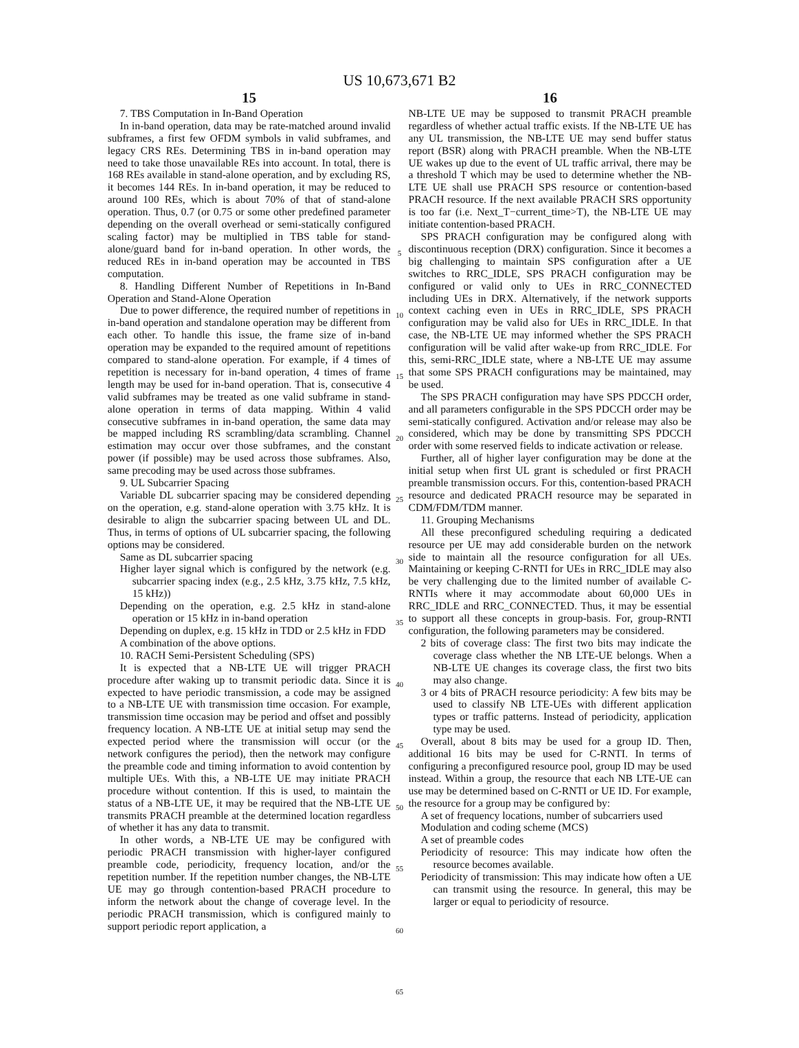US 10,673,671 B2
15
7. TBS Computation in In-Band Operation
In in-band operation, data may be rate-matched around invalid subframes, a first few OFDM symbols in valid subframes, and legacy CRS REs. Determining TBS in in-band operation may need to take those unavailable REs into account. In total, there is 168 REs available in stand-alone operation, and by excluding RS, it becomes 144 REs. In in-band operation, it may be reduced to around 100 REs, which is about 70% of that of stand-alone operation. Thus, 0.7 (or 0.75 or some other predefined parameter depending on the overall overhead or semi-statically configured scaling factor) may be multiplied in TBS table for stand-alone/guard band for in-band operation. In other words, the reduced REs in in-band operation may be accounted in TBS computation.
8. Handling Different Number of Repetitions in In-Band Operation and Stand-Alone Operation
Due to power difference, the required number of repetitions in in-band operation and standalone operation may be different from each other. To handle this issue, the frame size of in-band operation may be expanded to the required amount of repetitions compared to stand-alone operation. For example, if 4 times of repetition is necessary for in-band operation, 4 times of frame length may be used for in-band operation. That is, consecutive 4 valid subframes may be treated as one valid subframe in stand-alone operation in terms of data mapping. Within 4 valid consecutive subframes in in-band operation, the same data may be mapped including RS scrambling/data scrambling. Channel estimation may occur over those subframes, and the constant power (if possible) may be used across those subframes. Also, same precoding may be used across those subframes.
9. UL Subcarrier Spacing
Variable DL subcarrier spacing may be considered depending on the operation, e.g. stand-alone operation with 3.75 kHz. It is desirable to align the subcarrier spacing between UL and DL. Thus, in terms of options of UL subcarrier spacing, the following options may be considered.
Same as DL subcarrier spacing
Higher layer signal which is configured by the network (e.g. subcarrier spacing index (e.g., 2.5 kHz, 3.75 kHz, 7.5 kHz, 15 kHz))
Depending on the operation, e.g. 2.5 kHz in stand-alone operation or 15 kHz in in-band operation
Depending on duplex, e.g. 15 kHz in TDD or 2.5 kHz in FDD
A combination of the above options.
10. RACH Semi-Persistent Scheduling (SPS)
It is expected that a NB-LTE UE will trigger PRACH procedure after waking up to transmit periodic data. Since it is expected to have periodic transmission, a code may be assigned to a NB-LTE UE with transmission time occasion. For example, transmission time occasion may be period and offset and possibly frequency location. A NB-LTE UE at initial setup may send the expected period where the transmission will occur (or the network configures the period), then the network may configure the preamble code and timing information to avoid contention by multiple UEs. With this, a NB-LTE UE may initiate PRACH procedure without contention. If this is used, to maintain the status of a NB-LTE UE, it may be required that the NB-LTE UE transmits PRACH preamble at the determined location regardless of whether it has any data to transmit.
In other words, a NB-LTE UE may be configured with periodic PRACH transmission with higher-layer configured preamble code, periodicity, frequency location, and/or the repetition number. If the repetition number changes, the NB-LTE UE may go through contention-based PRACH procedure to inform the network about the change of coverage level. In the periodic PRACH transmission, which is configured mainly to support periodic report application, a
5
10
15
20
25
30
35
40
45
50
55
60
65
16
NB-LTE UE may be supposed to transmit PRACH preamble regardless of whether actual traffic exists. If the NB-LTE UE has any UL transmission, the NB-LTE UE may send buffer status report (BSR) along with PRACH preamble. When the NB-LTE UE wakes up due to the event of UL traffic arrival, there may be a threshold T which may be used to determine whether the NB-LTE UE shall use PRACH SPS resource or contention-based PRACH resource. If the next available PRACH SRS opportunity is too far (i.e. Next_T−current_time>T), the NB-LTE UE may initiate contention-based PRACH.
SPS PRACH configuration may be configured along with discontinuous reception (DRX) configuration. Since it becomes a big challenging to maintain SPS configuration after a UE switches to RRC_IDLE, SPS PRACH configuration may be configured or valid only to UEs in RRC_CONNECTED including UEs in DRX. Alternatively, if the network supports context caching even in UEs in RRC_IDLE, SPS PRACH configuration may be valid also for UEs in RRC_IDLE. In that case, the NB-LTE UE may informed whether the SPS PRACH configuration will be valid after wake-up from RRC_IDLE. For this, semi-RRC_IDLE state, where a NB-LTE UE may assume that some SPS PRACH configurations may be maintained, may be used.
The SPS PRACH configuration may have SPS PDCCH order, and all parameters configurable in the SPS PDCCH order may be semi-statically configured. Activation and/or release may also be considered, which may be done by transmitting SPS PDCCH order with some reserved fields to indicate activation or release.
Further, all of higher layer configuration may be done at the initial setup when first UL grant is scheduled or first PRACH preamble transmission occurs. For this, contention-based PRACH resource and dedicated PRACH resource may be separated in CDM/FDM/TDM manner.
11. Grouping Mechanisms
All these preconfigured scheduling requiring a dedicated resource per UE may add considerable burden on the network side to maintain all the resource configuration for all UEs. Maintaining or keeping C-RNTI for UEs in RRC_IDLE may also be very challenging due to the limited number of available C-RNTIs where it may accommodate about 60,000 UEs in RRC_IDLE and RRC_CONNECTED. Thus, it may be essential to support all these concepts in group-basis. For, group-RNTI configuration, the following parameters may be considered.
2 bits of coverage class: The first two bits may indicate the coverage class whether the NB LTE-UE belongs. When a NB-LTE UE changes its coverage class, the first two bits may also change.
3 or 4 bits of PRACH resource periodicity: A few bits may be used to classify NB LTE-UEs with different application types or traffic patterns. Instead of periodicity, application type may be used.
Overall, about 8 bits may be used for a group ID. Then, additional 16 bits may be used for C-RNTI. In terms of configuring a preconfigured resource pool, group ID may be used instead. Within a group, the resource that each NB LTE-UE can use may be determined based on C-RNTI or UE ID. For example, the resource for a group may be configured by:
A set of frequency locations, number of subcarriers used
Modulation and coding scheme (MCS)
A set of preamble codes
Periodicity of resource: This may indicate how often the resource becomes available.
Periodicity of transmission: This may indicate how often a UE can transmit using the resource. In general, this may be larger or equal to periodicity of resource.